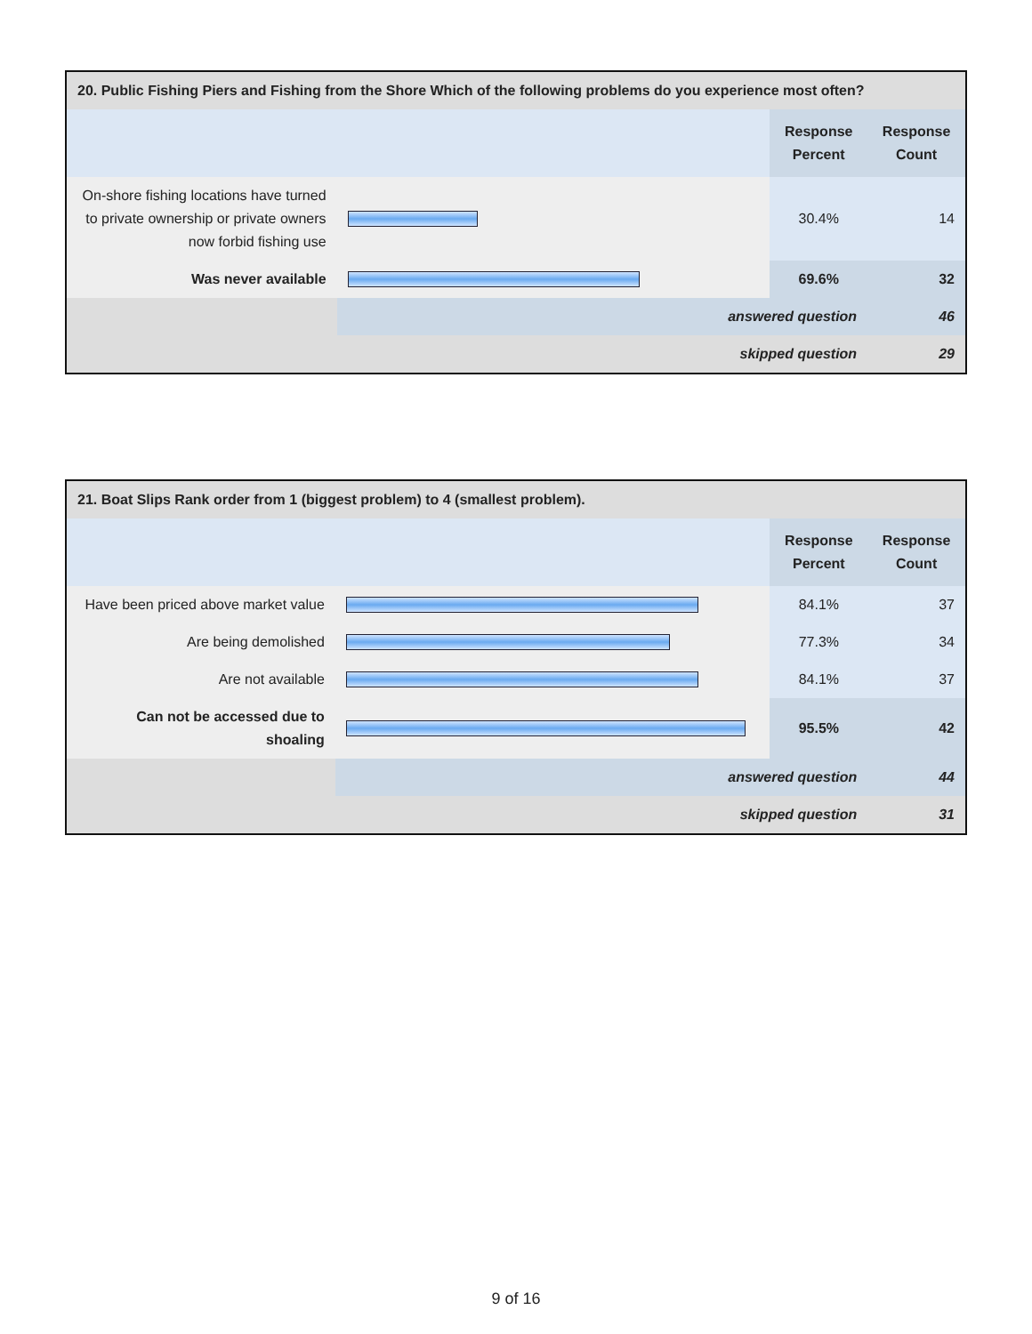| 20. Public Fishing Piers and Fishing from the Shore Which of the following problems do you experience most often? | | | |
| --- | --- | --- | --- |
| | | Response Percent | Response Count |
| On-shore fishing locations have turned to private ownership or private owners now forbid fishing use | | 30.4% | 14 |
| Was never available | | 69.6% | 32 |
| | answered question | | 46 |
| | skipped question | | 29 |
| 21. Boat Slips Rank order from 1 (biggest problem) to 4 (smallest problem). | | | |
| --- | --- | --- | --- |
| | | Response Percent | Response Count |
| Have been priced above market value | | 84.1% | 37 |
| Are being demolished | | 77.3% | 34 |
| Are not available | | 84.1% | 37 |
| Can not be accessed due to shoaling | | 95.5% | 42 |
| | answered question | | 44 |
| | skipped question | | 31 |
9 of 16